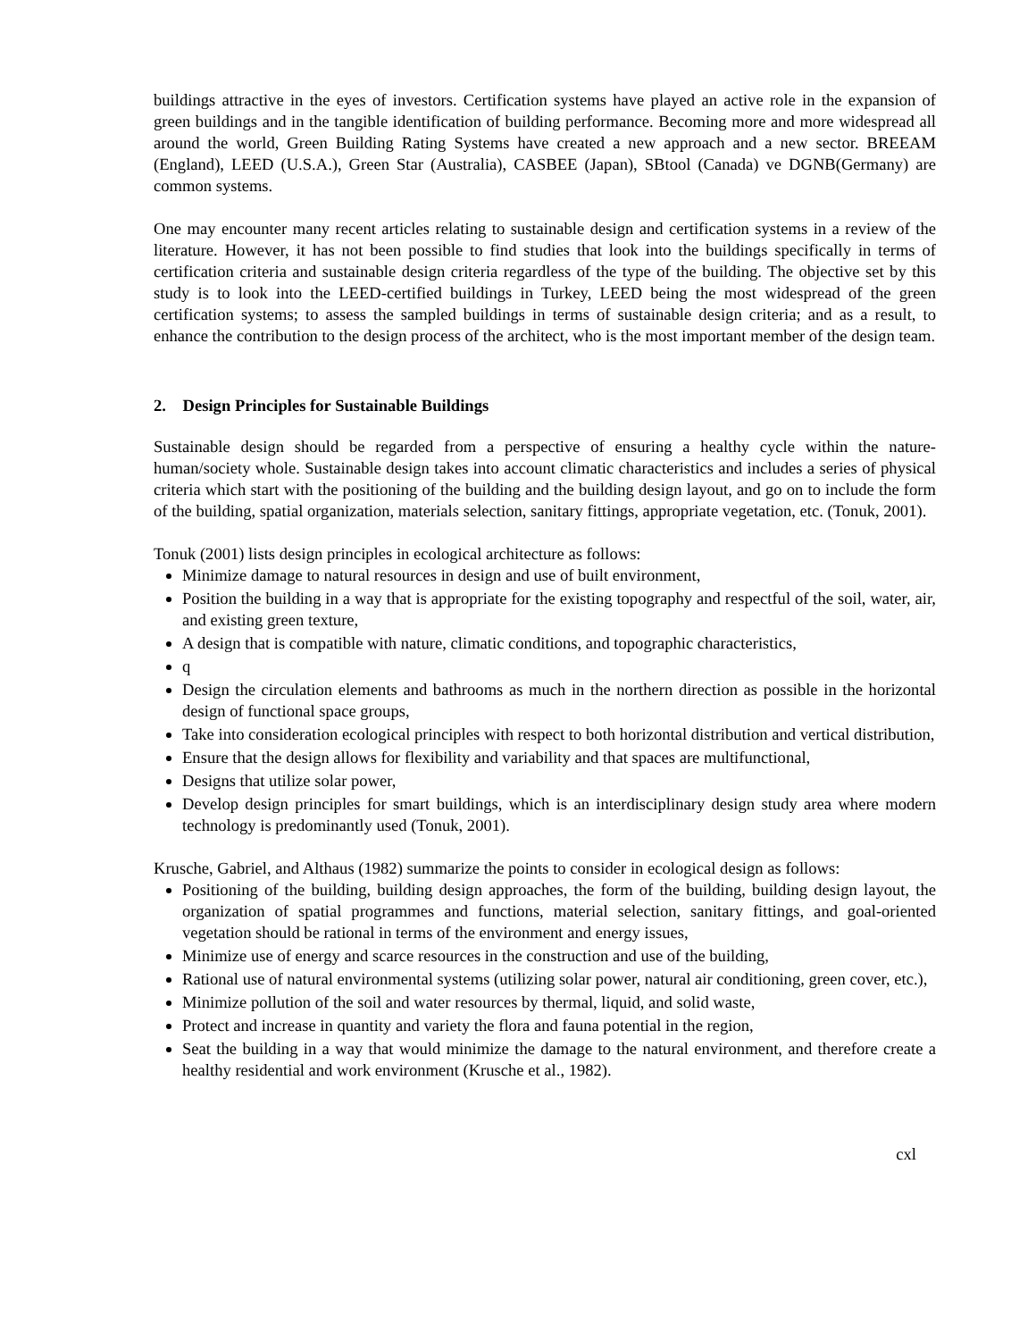buildings attractive in the eyes of investors. Certification systems have played an active role in the expansion of green buildings and in the tangible identification of building performance. Becoming more and more widespread all around the world, Green Building Rating Systems have created a new approach and a new sector. BREEAM (England), LEED (U.S.A.), Green Star (Australia), CASBEE (Japan), SBtool (Canada) ve DGNB(Germany) are common systems.
One may encounter many recent articles relating to sustainable design and certification systems in a review of the literature. However, it has not been possible to find studies that look into the buildings specifically in terms of certification criteria and sustainable design criteria regardless of the type of the building. The objective set by this study is to look into the LEED-certified buildings in Turkey, LEED being the most widespread of the green certification systems; to assess the sampled buildings in terms of sustainable design criteria; and as a result, to enhance the contribution to the design process of the architect, who is the most important member of the design team.
2. Design Principles for Sustainable Buildings
Sustainable design should be regarded from a perspective of ensuring a healthy cycle within the nature-human/society whole. Sustainable design takes into account climatic characteristics and includes a series of physical criteria which start with the positioning of the building and the building design layout, and go on to include the form of the building, spatial organization, materials selection, sanitary fittings, appropriate vegetation, etc. (Tonuk, 2001).
Tonuk (2001) lists design principles in ecological architecture as follows:
Minimize damage to natural resources in design and use of built environment,
Position the building in a way that is appropriate for the existing topography and respectful of the soil, water, air, and existing green texture,
A design that is compatible with nature, climatic conditions, and topographic characteristics,
q
Design the circulation elements and bathrooms as much in the northern direction as possible in the horizontal design of functional space groups,
Take into consideration ecological principles with respect to both horizontal distribution and vertical distribution,
Ensure that the design allows for flexibility and variability and that spaces are multifunctional,
Designs that utilize solar power,
Develop design principles for smart buildings, which is an interdisciplinary design study area where modern technology is predominantly used (Tonuk, 2001).
Krusche, Gabriel, and Althaus (1982) summarize the points to consider in ecological design as follows:
Positioning of the building, building design approaches, the form of the building, building design layout, the organization of spatial programmes and functions, material selection, sanitary fittings, and goal-oriented vegetation should be rational in terms of the environment and energy issues,
Minimize use of energy and scarce resources in the construction and use of the building,
Rational use of natural environmental systems (utilizing solar power, natural air conditioning, green cover, etc.),
Minimize pollution of the soil and water resources by thermal, liquid, and solid waste,
Protect and increase in quantity and variety the flora and fauna potential in the region,
Seat the building in a way that would minimize the damage to the natural environment, and therefore create a healthy residential and work environment (Krusche et al., 1982).
cxl